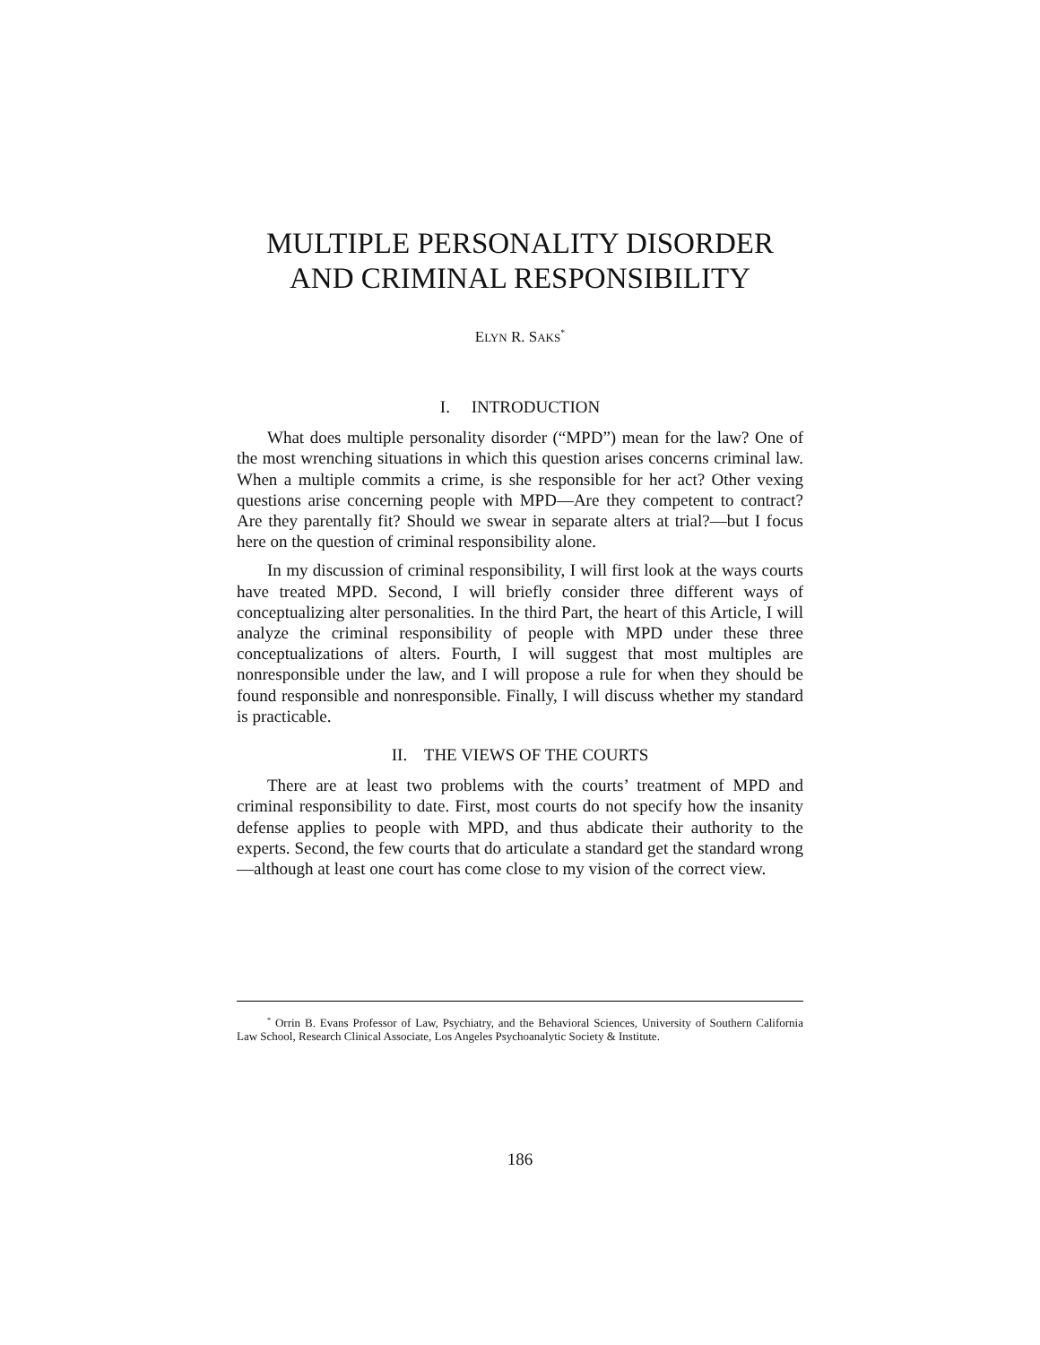MULTIPLE PERSONALITY DISORDER
AND CRIMINAL RESPONSIBILITY
ELYN R. SAKS<sup>*</sup>
I. INTRODUCTION
What does multiple personality disorder (“MPD”) mean for the law? One of the most wrenching situations in which this question arises concerns criminal law. When a multiple commits a crime, is she responsible for her act? Other vexing questions arise concerning people with MPD—Are they competent to contract? Are they parentally fit? Should we swear in separate alters at trial?—but I focus here on the question of criminal responsibility alone.
In my discussion of criminal responsibility, I will first look at the ways courts have treated MPD. Second, I will briefly consider three different ways of conceptualizing alter personalities. In the third Part, the heart of this Article, I will analyze the criminal responsibility of people with MPD under these three conceptualizations of alters. Fourth, I will suggest that most multiples are nonresponsible under the law, and I will propose a rule for when they should be found responsible and nonresponsible. Finally, I will discuss whether my standard is practicable.
II. THE VIEWS OF THE COURTS
There are at least two problems with the courts’ treatment of MPD and criminal responsibility to date. First, most courts do not specify how the insanity defense applies to people with MPD, and thus abdicate their authority to the experts. Second, the few courts that do articulate a standard get the standard wrong—although at least one court has come close to my vision of the correct view.
<sup>*</sup> Orrin B. Evans Professor of Law, Psychiatry, and the Behavioral Sciences, University of Southern California Law School, Research Clinical Associate, Los Angeles Psychoanalytic Society & Institute.
186